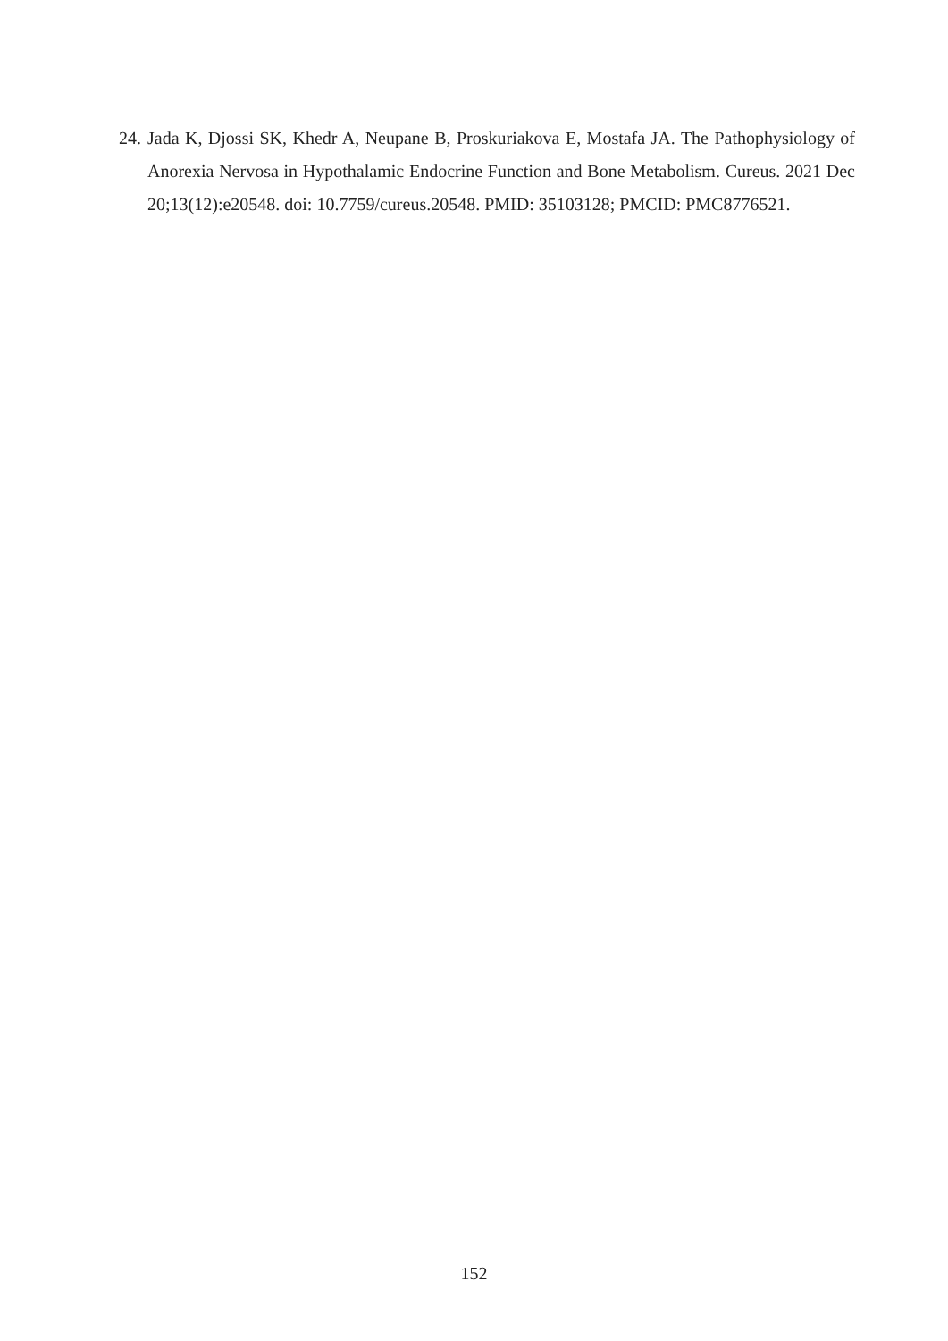24. Jada K, Djossi SK, Khedr A, Neupane B, Proskuriakova E, Mostafa JA. The Pathophysiology of Anorexia Nervosa in Hypothalamic Endocrine Function and Bone Metabolism. Cureus. 2021 Dec 20;13(12):e20548. doi: 10.7759/cureus.20548. PMID: 35103128; PMCID: PMC8776521.
152